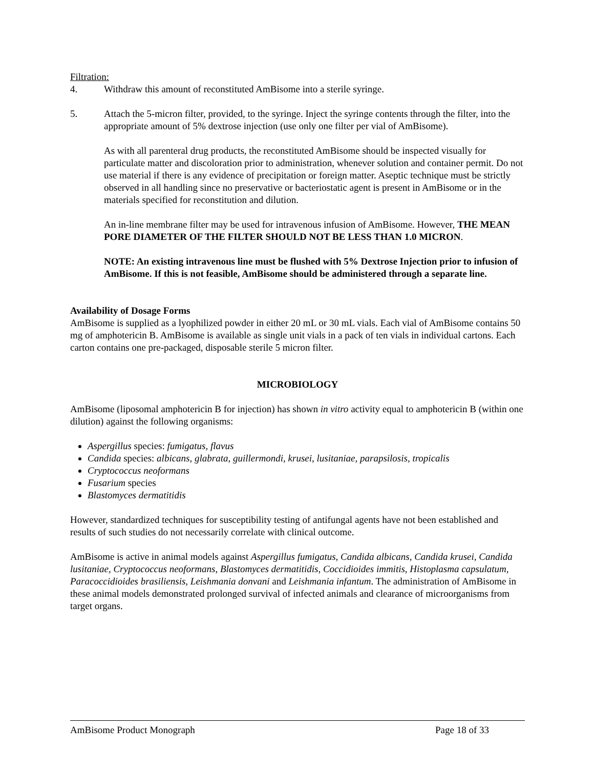Filtration:
4. Withdraw this amount of reconstituted AmBisome into a sterile syringe.
5. Attach the 5-micron filter, provided, to the syringe. Inject the syringe contents through the filter, into the appropriate amount of 5% dextrose injection (use only one filter per vial of AmBisome).
As with all parenteral drug products, the reconstituted AmBisome should be inspected visually for particulate matter and discoloration prior to administration, whenever solution and container permit. Do not use material if there is any evidence of precipitation or foreign matter. Aseptic technique must be strictly observed in all handling since no preservative or bacteriostatic agent is present in AmBisome or in the materials specified for reconstitution and dilution.
An in-line membrane filter may be used for intravenous infusion of AmBisome. However, THE MEAN PORE DIAMETER OF THE FILTER SHOULD NOT BE LESS THAN 1.0 MICRON.
NOTE: An existing intravenous line must be flushed with 5% Dextrose Injection prior to infusion of AmBisome. If this is not feasible, AmBisome should be administered through a separate line.
Availability of Dosage Forms
AmBisome is supplied as a lyophilized powder in either 20 mL or 30 mL vials. Each vial of AmBisome contains 50 mg of amphotericin B. AmBisome is available as single unit vials in a pack of ten vials in individual cartons. Each carton contains one pre-packaged, disposable sterile 5 micron filter.
MICROBIOLOGY
AmBisome (liposomal amphotericin B for injection) has shown in vitro activity equal to amphotericin B (within one dilution) against the following organisms:
Aspergillus species: fumigatus, flavus
Candida species: albicans, glabrata, guillermondi, krusei, lusitaniae, parapsilosis, tropicalis
Cryptococcus neoformans
Fusarium species
Blastomyces dermatitidis
However, standardized techniques for susceptibility testing of antifungal agents have not been established and results of such studies do not necessarily correlate with clinical outcome.
AmBisome is active in animal models against Aspergillus fumigatus, Candida albicans, Candida krusei, Candida lusitaniae, Cryptococcus neoformans, Blastomyces dermatitidis, Coccidioides immitis, Histoplasma capsulatum, Paracoccidioides brasiliensis, Leishmania donvani and Leishmania infantum. The administration of AmBisome in these animal models demonstrated prolonged survival of infected animals and clearance of microorganisms from target organs.
AmBisome Product Monograph Page 18 of 33